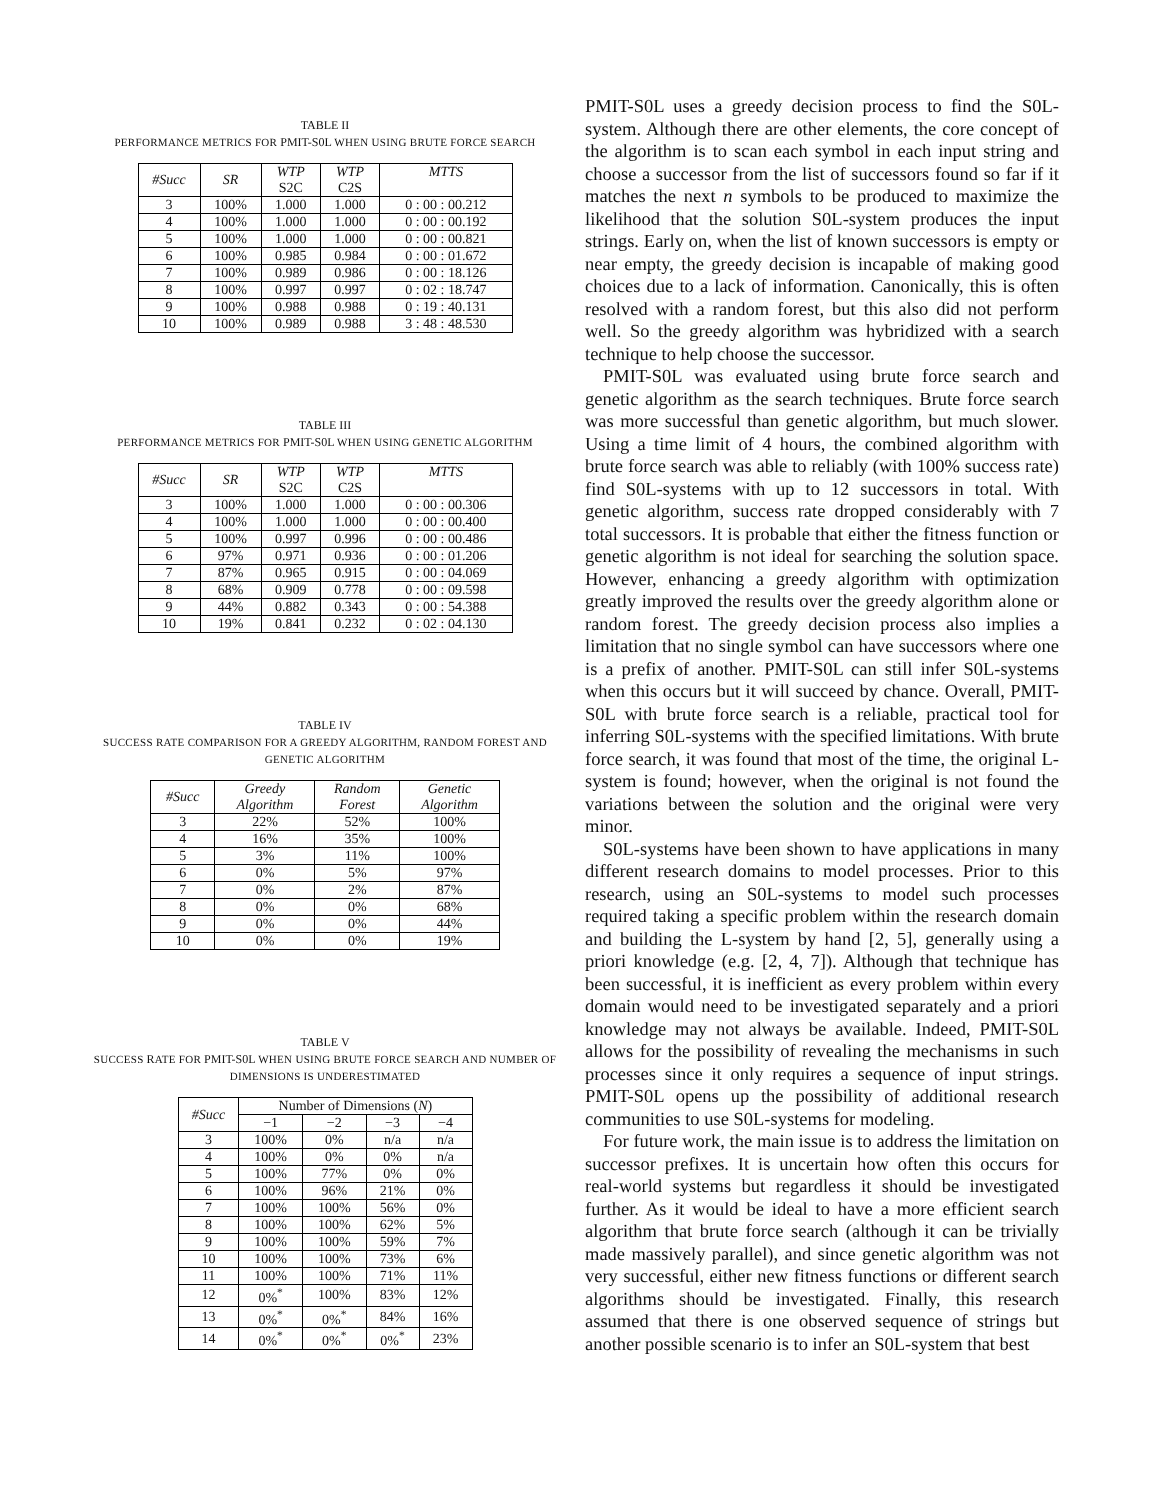TABLE II
PERFORMANCE METRICS FOR PMIT-S0L WHEN USING BRUTE FORCE SEARCH
| #Succ | SR | WTP S2C | WTP C2S | MTTS |
| --- | --- | --- | --- | --- |
| 3 | 100% | 1.000 | 1.000 | 0 : 00 : 00.212 |
| 4 | 100% | 1.000 | 1.000 | 0 : 00 : 00.192 |
| 5 | 100% | 1.000 | 1.000 | 0 : 00 : 00.821 |
| 6 | 100% | 0.985 | 0.984 | 0 : 00 : 01.672 |
| 7 | 100% | 0.989 | 0.986 | 0 : 00 : 18.126 |
| 8 | 100% | 0.997 | 0.997 | 0 : 02 : 18.747 |
| 9 | 100% | 0.988 | 0.988 | 0 : 19 : 40.131 |
| 10 | 100% | 0.989 | 0.988 | 3 : 48 : 48.530 |
TABLE III
PERFORMANCE METRICS FOR PMIT-S0L WHEN USING GENETIC ALGORITHM
| #Succ | SR | WTP S2C | WTP C2S | MTTS |
| --- | --- | --- | --- | --- |
| 3 | 100% | 1.000 | 1.000 | 0 : 00 : 00.306 |
| 4 | 100% | 1.000 | 1.000 | 0 : 00 : 00.400 |
| 5 | 100% | 0.997 | 0.996 | 0 : 00 : 00.486 |
| 6 | 97% | 0.971 | 0.936 | 0 : 00 : 01.206 |
| 7 | 87% | 0.965 | 0.915 | 0 : 00 : 04.069 |
| 8 | 68% | 0.909 | 0.778 | 0 : 00 : 09.598 |
| 9 | 44% | 0.882 | 0.343 | 0 : 00 : 54.388 |
| 10 | 19% | 0.841 | 0.232 | 0 : 02 : 04.130 |
TABLE IV
SUCCESS RATE COMPARISON FOR A GREEDY ALGORITHM, RANDOM FOREST AND GENETIC ALGORITHM
| #Succ | Greedy Algorithm | Random Forest | Genetic Algorithm |
| --- | --- | --- | --- |
| 3 | 22% | 52% | 100% |
| 4 | 16% | 35% | 100% |
| 5 | 3% | 11% | 100% |
| 6 | 0% | 5% | 97% |
| 7 | 0% | 2% | 87% |
| 8 | 0% | 0% | 68% |
| 9 | 0% | 0% | 44% |
| 10 | 0% | 0% | 19% |
TABLE V
SUCCESS RATE FOR PMIT-S0L WHEN USING BRUTE FORCE SEARCH AND NUMBER OF DIMENSIONS IS UNDERESTIMATED
| #Succ | Number of Dimensions ( N ) | | | |
| --- | --- | --- | --- | --- |
| | −1 | −2 | −3 | −4 |
| 3 | 100% | 0% | n/a | n/a |
| 4 | 100% | 0% | 0% | n/a |
| 5 | 100% | 77% | 0% | 0% |
| 6 | 100% | 96% | 21% | 0% |
| 7 | 100% | 100% | 56% | 0% |
| 8 | 100% | 100% | 62% | 5% |
| 9 | 100% | 100% | 59% | 7% |
| 10 | 100% | 100% | 73% | 6% |
| 11 | 100% | 100% | 71% | 11% |
| 12 | 0%<sup>*</sup> | 100% | 83% | 12% |
| 13 | 0%<sup>*</sup> | 0%<sup>*</sup> | 84% | 16% |
| 14 | 0%<sup>*</sup> | 0%<sup>*</sup> | 0%<sup>*</sup> | 23% |
PMIT-S0L uses a greedy decision process to find the S0L-system. Although there are other elements, the core concept of the algorithm is to scan each symbol in each input string and choose a successor from the list of successors found so far if it matches the next n symbols to be produced to maximize the likelihood that the solution S0L-system produces the input strings. Early on, when the list of known successors is empty or near empty, the greedy decision is incapable of making good choices due to a lack of information. Canonically, this is often resolved with a random forest, but this also did not perform well. So the greedy algorithm was hybridized with a search technique to help choose the successor.
PMIT-S0L was evaluated using brute force search and genetic algorithm as the search techniques. Brute force search was more successful than genetic algorithm, but much slower. Using a time limit of 4 hours, the combined algorithm with brute force search was able to reliably (with 100% success rate) find S0L-systems with up to 12 successors in total. With genetic algorithm, success rate dropped considerably with 7 total successors. It is probable that either the fitness function or genetic algorithm is not ideal for searching the solution space. However, enhancing a greedy algorithm with optimization greatly improved the results over the greedy algorithm alone or random forest. The greedy decision process also implies a limitation that no single symbol can have successors where one is a prefix of another. PMIT-S0L can still infer S0L-systems when this occurs but it will succeed by chance. Overall, PMIT-S0L with brute force search is a reliable, practical tool for inferring S0L-systems with the specified limitations. With brute force search, it was found that most of the time, the original L-system is found; however, when the original is not found the variations between the solution and the original were very minor.
S0L-systems have been shown to have applications in many different research domains to model processes. Prior to this research, using an S0L-systems to model such processes required taking a specific problem within the research domain and building the L-system by hand [2, 5], generally using a priori knowledge (e.g. [2, 4, 7]). Although that technique has been successful, it is inefficient as every problem within every domain would need to be investigated separately and a priori knowledge may not always be available. Indeed, PMIT-S0L allows for the possibility of revealing the mechanisms in such processes since it only requires a sequence of input strings. PMIT-S0L opens up the possibility of additional research communities to use S0L-systems for modeling.
For future work, the main issue is to address the limitation on successor prefixes. It is uncertain how often this occurs for real-world systems but regardless it should be investigated further. As it would be ideal to have a more efficient search algorithm that brute force search (although it can be trivially made massively parallel), and since genetic algorithm was not very successful, either new fitness functions or different search algorithms should be investigated. Finally, this research assumed that there is one observed sequence of strings but another possible scenario is to infer an S0L-system that best